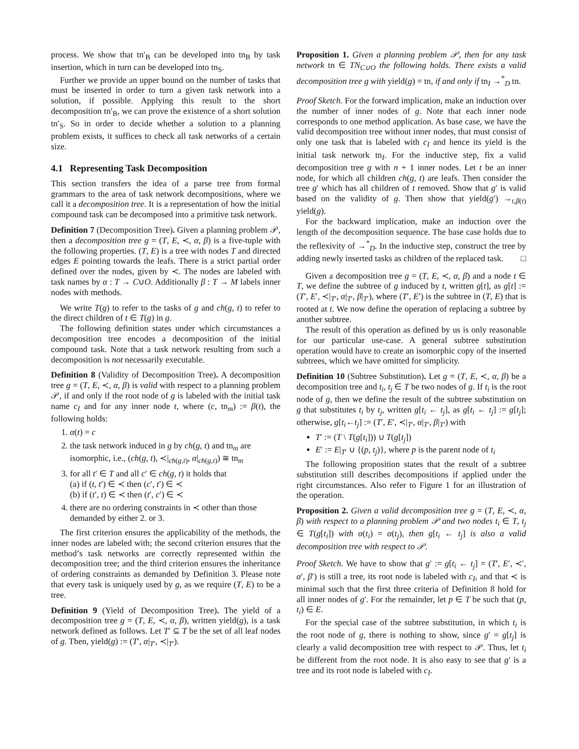process. We show that tn′<sub>B</sub> can be developed into tn<sub>B</sub> by task insertion, which in turn can be developed into tn<sub>S</sub>.
Further we provide an upper bound on the number of tasks that must be inserted in order to turn a given task network into a solution, if possible. Applying this result to the short decomposition tn′<sub>B</sub>, we can prove the existence of a short solution tn′<sub>S</sub>. So in order to decide whether a solution to a planning problem exists, it suffices to check all task networks of a certain size.
4.1 Representing Task Decomposition
This section transfers the idea of a parse tree from formal grammars to the area of task network decompositions, where we call it a decomposition tree. It is a representation of how the initial compound task can be decomposed into a primitive task network.
Definition 7 (Decomposition Tree). Given a planning problem 𝒫, then a decomposition tree g = (T, E, ≺, α, β) is a five-tuple with the following properties. (T, E) is a tree with nodes T and directed edges E pointing towards the leafs. There is a strict partial order defined over the nodes, given by ≺. The nodes are labeled with task names by α : T → C∪O. Additionally β : T → M labels inner nodes with methods.
We write T(g) to refer to the tasks of g and ch(g, t) to refer to the direct children of t ∈ T(g) in g.
The following definition states under which circumstances a decomposition tree encodes a decomposition of the initial compound task. Note that a task network resulting from such a decomposition is not necessarily executable.
Definition 8 (Validity of Decomposition Tree). A decomposition tree g = (T, E, ≺, α, β) is valid with respect to a planning problem 𝒫, if and only if the root node of g is labeled with the initial task name c<sub>I</sub> and for any inner node t, where (c, tn<sub>m</sub>) := β(t), the following holds:
1. α(t) = c
2. the task network induced in g by ch(g, t) and tn<sub>m</sub> are isomorphic, i.e., (ch(g, t), ≺|<sub>ch(g,t)</sub>, α|<sub>ch(g,t)</sub>) ≅ tn<sub>m</sub>
3. for all t′ ∈ T and all c′ ∈ ch(g, t) it holds that
(a) if (t, t′) ∈ ≺ then (c′, t′) ∈ ≺
(b) if (t′, t) ∈ ≺ then (t′, c′) ∈ ≺
4. there are no ordering constraints in ≺ other than those demanded by either 2. or 3.
The first criterion ensures the applicability of the methods, the inner nodes are labeled with; the second criterion ensures that the method’s task networks are correctly represented within the decomposition tree; and the third criterion ensures the inheritance of ordering constraints as demanded by Definition 3. Please note that every task is uniquely used by g, as we require (T, E) to be a tree.
Definition 9 (Yield of Decomposition Tree). The yield of a decomposition tree g = (T, E, ≺, α, β), written yield(g), is a task network defined as follows. Let T′ ⊆ T be the set of all leaf nodes of g. Then, yield(g) := (T′, α|<sub>T′</sub>, ≺|<sub>T′</sub>).
Proposition 1. Given a planning problem 𝒫, then for any task network tn ∈ TN<sub>C∪O</sub> the following holds. There exists a valid decomposition tree g with yield(g) = tn, if and only if tn<sub>I</sub> →<sup>*</sup><sub>D</sub> tn.
Proof Sketch. For the forward implication, make an induction over the number of inner nodes of g. Note that each inner node corresponds to one method application. As base case, we have the valid decomposition tree without inner nodes, that must consist of only one task that is labeled with c<sub>I</sub> and hence its yield is the initial task network tn<sub>I</sub>. For the inductive step, fix a valid decomposition tree g with n + 1 inner nodes. Let t be an inner node, for which all children ch(g, t) are leafs. Then consider the tree g′ which has all children of t removed. Show that g′ is valid based on the validity of g. Then show that yield(g′) →<sub>t,β(t)</sub> yield(g).
For the backward implication, make an induction over the length of the decomposition sequence. The base case holds due to the reflexivity of →<sup>*</sup><sub>D</sub>. In the inductive step, construct the tree by adding newly inserted tasks as children of the replaced task. □
Given a decomposition tree g = (T, E, ≺, α, β) and a node t ∈ T, we define the subtree of g induced by t, written g[t], as g[t] := (T′, E′, ≺|<sub>T′</sub>, α|<sub>T′</sub>, β|<sub>T′</sub>), where (T′, E′) is the subtree in (T, E) that is rooted at t. We now define the operation of replacing a subtree by another subtree.
The result of this operation as defined by us is only reasonable for our particular use-case. A general subtree substitution operation would have to create an isomorphic copy of the inserted subtrees, which we have omitted for simplicity.
Definition 10 (Subtree Substitution). Let g = (T, E, ≺, α, β) be a decomposition tree and t<sub>i</sub>, t<sub>j</sub> ∈ T be two nodes of g. If t<sub>i</sub> is the root node of g, then we define the result of the subtree substitution on g that substitutes t<sub>i</sub> by t<sub>j</sub>, written g[t<sub>i</sub> ← t<sub>j</sub>], as g[t<sub>i</sub> ← t<sub>j</sub>] := g[t<sub>j</sub>]; otherwise, g[t<sub>i</sub>←t<sub>j</sub>] := (T′, E′, ≺|<sub>T′</sub>, α|<sub>T′</sub>, β|<sub>T′</sub>) with
T′ := (T \ T(g[t<sub>i</sub>])) ∪ T(g[t<sub>j</sub>])
E′ := E|<sub>T′</sub> ∪ {(p, t<sub>j</sub>)}, where p is the parent node of t<sub>i</sub>
The following proposition states that the result of a subtree substitution still describes decompositions if applied under the right circumstances. Also refer to Figure 1 for an illustration of the operation.
Proposition 2. Given a valid decomposition tree g = (T, E, ≺, α, β) with respect to a planning problem 𝒫 and two nodes t<sub>i</sub> ∈ T, t<sub>j</sub> ∈ T(g[t<sub>i</sub>]) with α(t<sub>i</sub>) = α(t<sub>j</sub>), then g[t<sub>i</sub> ← t<sub>j</sub>] is also a valid decomposition tree with respect to 𝒫.
Proof Sketch. We have to show that g′ := g[t<sub>i</sub> ← t<sub>j</sub>] = (T′, E′, ≺′, α′, β′) is still a tree, its root node is labeled with c<sub>I</sub>, and that ≺ is minimal such that the first three criteria of Definition 8 hold for all inner nodes of g′. For the remainder, let p ∈ T be such that (p, t<sub>i</sub>) ∈ E.
For the special case of the subtree substitution, in which t<sub>i</sub> is the root node of g, there is nothing to show, since g′ = g[t<sub>j</sub>] is clearly a valid decomposition tree with respect to 𝒫. Thus, let t<sub>i</sub> be different from the root node. It is also easy to see that g′ is a tree and its root node is labeled with c<sub>I</sub>.